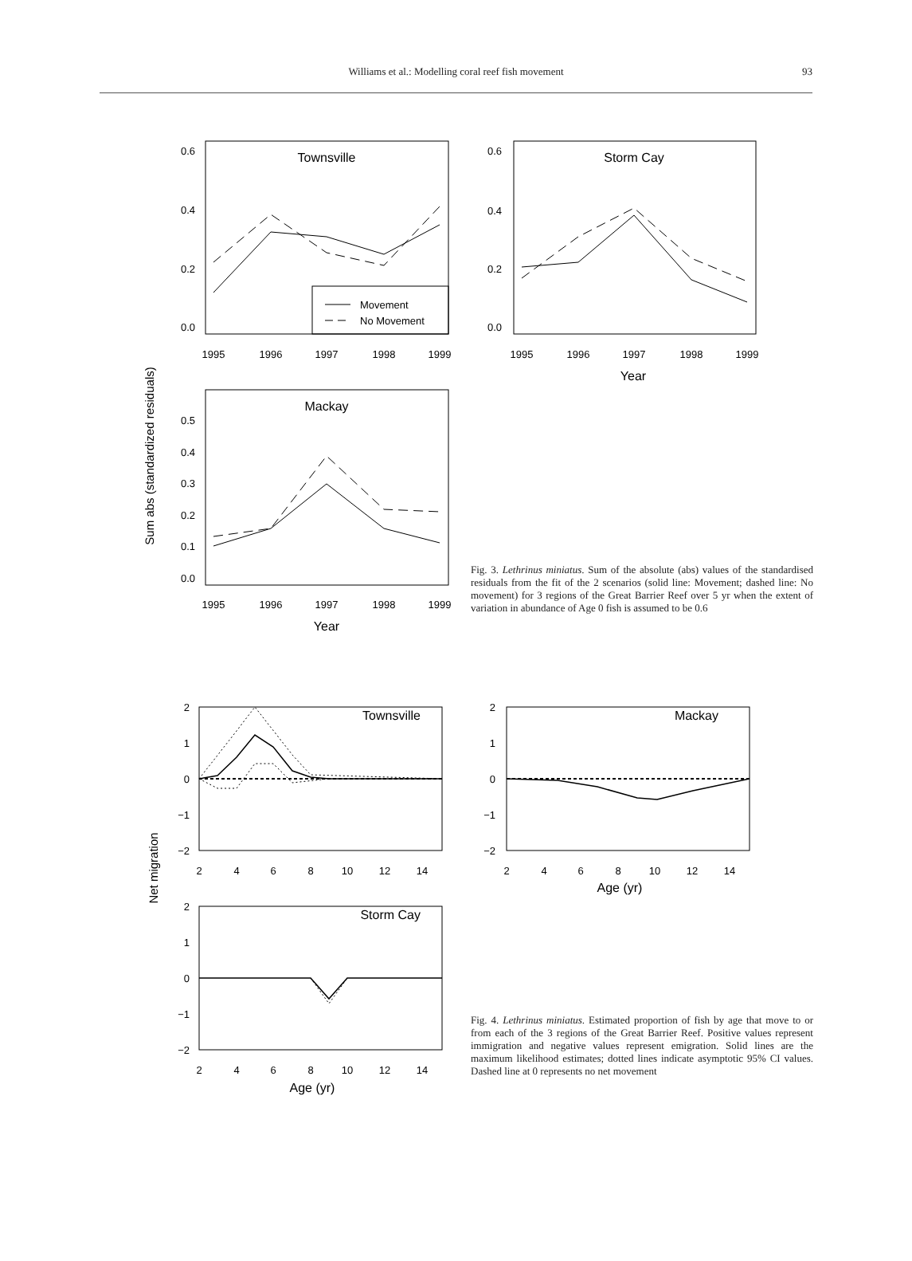Williams et al.: Modelling coral reef fish movement 93
Sum abs (standardized residuals)
Townsville
Storm Cay
Mackay
Movement
No Movement
0.6
0.4
0.2
0.0
0.6
0.4
0.2
0.0
0.5
0.4
0.3
0.2
0.1
0.0
1995
1996
1997
1998
1999
1995
1996
1997
1998
1999
1995
1996
1997
1998
1999
Year
Year
Fig. 3. Lethrinus miniatus. Sum of the absolute (abs) values of the standardised residuals from the fit of the 2 scenarios (solid line: Movement; dashed line: No movement) for 3 regions of the Great Barrier Reef over 5 yr when the extent of variation in abundance of Age 0 fish is assumed to be 0.6
Net migration
Townsville
Mackay
Storm Cay
2
1
0
−1
−2
2
1
0
−1
−2
2
1
0
−1
−2
2
4
6
8
10
12
14
2
4
6
8
10
12
14
2
4
6
8
10
12
14
Age (yr)
Age (yr)
Fig. 4. Lethrinus miniatus. Estimated proportion of fish by age that move to or from each of the 3 regions of the Great Barrier Reef. Positive values represent immigration and negative values represent emigration. Solid lines are the maximum likelihood estimates; dotted lines indicate asymptotic 95% CI values. Dashed line at 0 represents no net movement